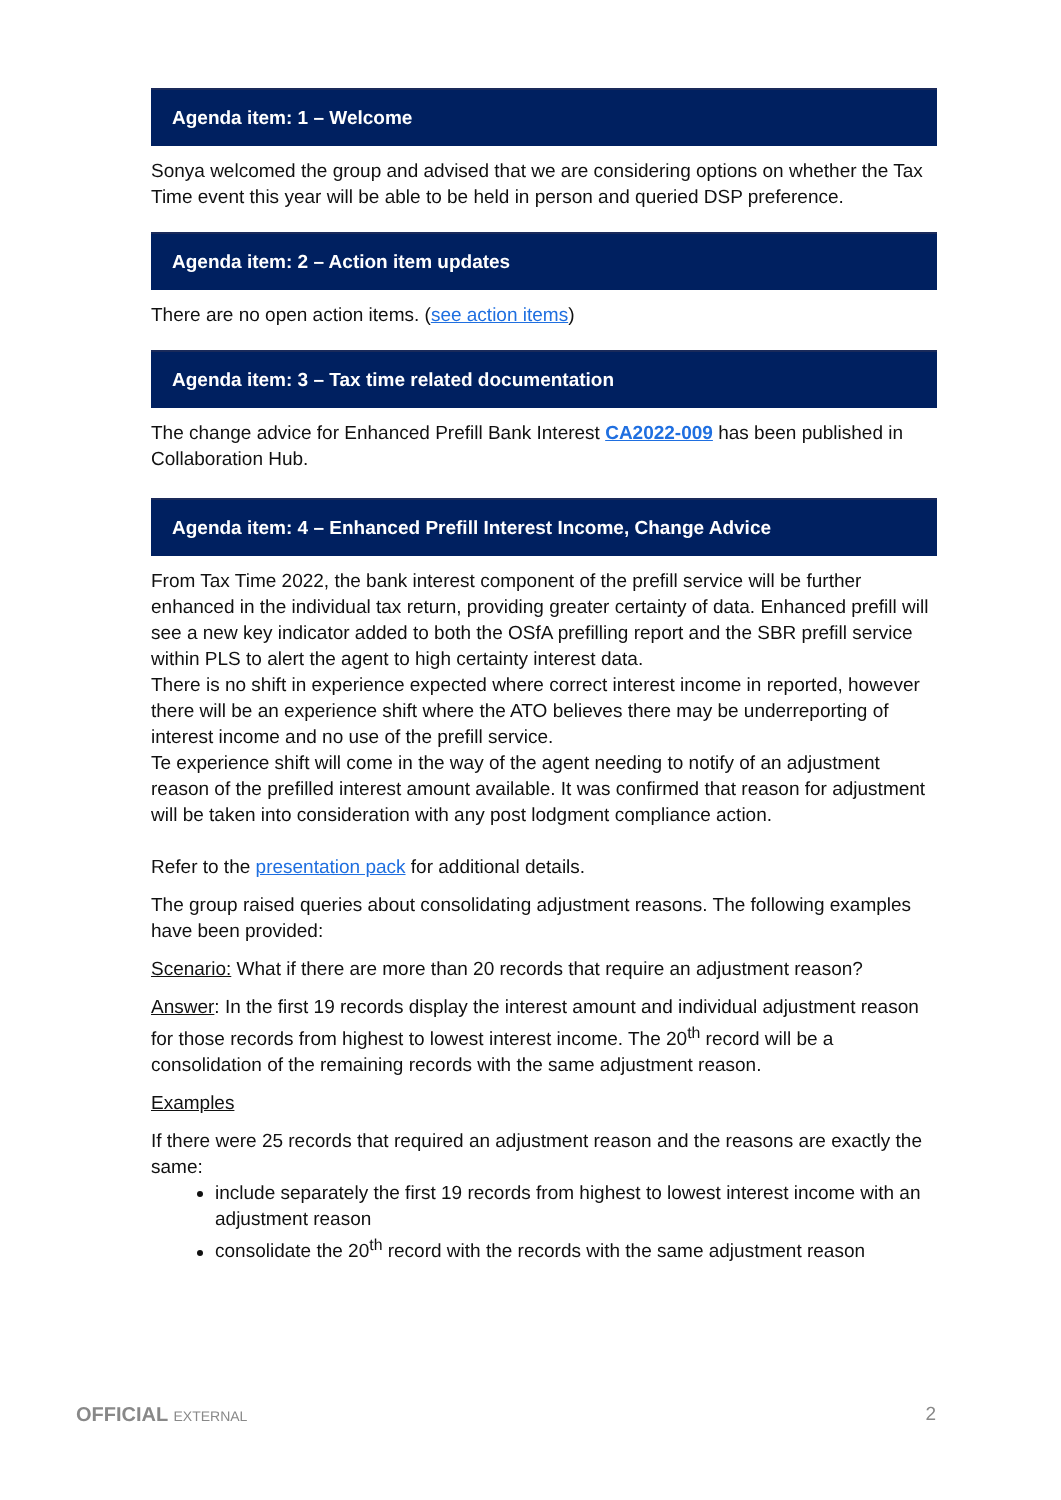Agenda item: 1 – Welcome
Sonya welcomed the group and advised that we are considering options on whether the Tax Time event this year will be able to be held in person and queried DSP preference.
Agenda item: 2 – Action item updates
There are no open action items. (see action items)
Agenda item: 3 – Tax time related documentation
The change advice for Enhanced Prefill Bank Interest CA2022-009 has been published in Collaboration Hub.
Agenda item: 4 – Enhanced Prefill Interest Income, Change Advice
From Tax Time 2022, the bank interest component of the prefill service will be further enhanced in the individual tax return, providing greater certainty of data. Enhanced prefill will see a new key indicator added to both the OSfA prefilling report and the SBR prefill service within PLS to alert the agent to high certainty interest data.
There is no shift in experience expected where correct interest income in reported, however there will be an experience shift where the ATO believes there may be underreporting of interest income and no use of the prefill service.
Te experience shift will come in the way of the agent needing to notify of an adjustment reason of the prefilled interest amount available. It was confirmed that reason for adjustment will be taken into consideration with any post lodgment compliance action.
Refer to the presentation pack for additional details.
The group raised queries about consolidating adjustment reasons. The following examples have been provided:
Scenario: What if there are more than 20 records that require an adjustment reason?
Answer: In the first 19 records display the interest amount and individual adjustment reason for those records from highest to lowest interest income. The 20<sup>th</sup> record will be a consolidation of the remaining records with the same adjustment reason.
Examples
If there were 25 records that required an adjustment reason and the reasons are exactly the same:
include separately the first 19 records from highest to lowest interest income with an adjustment reason
consolidate the 20<sup>th</sup> record with the records with the same adjustment reason
OFFICIAL EXTERNAL 2